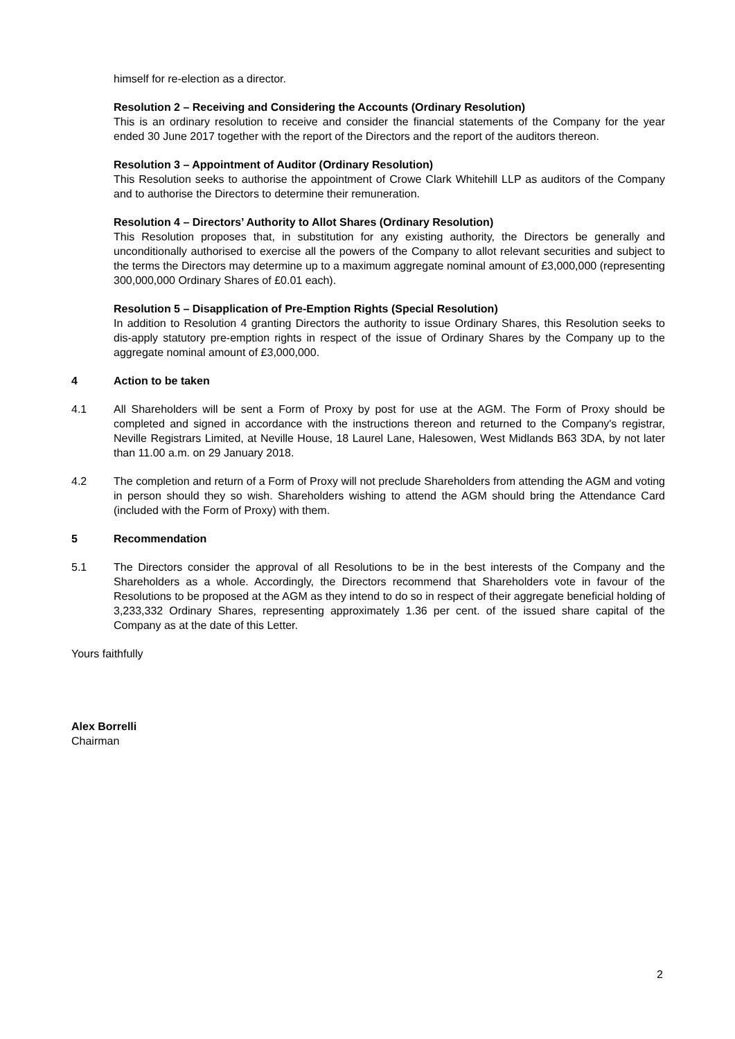himself for re-election as a director.
Resolution 2 – Receiving and Considering the Accounts (Ordinary Resolution)
This is an ordinary resolution to receive and consider the financial statements of the Company for the year ended 30 June 2017 together with the report of the Directors and the report of the auditors thereon.
Resolution 3 – Appointment of Auditor (Ordinary Resolution)
This Resolution seeks to authorise the appointment of Crowe Clark Whitehill LLP as auditors of the Company and to authorise the Directors to determine their remuneration.
Resolution 4 – Directors’ Authority to Allot Shares (Ordinary Resolution)
This Resolution proposes that, in substitution for any existing authority, the Directors be generally and unconditionally authorised to exercise all the powers of the Company to allot relevant securities and subject to the terms the Directors may determine up to a maximum aggregate nominal amount of £3,000,000 (representing 300,000,000 Ordinary Shares of £0.01 each).
Resolution 5 – Disapplication of Pre-Emption Rights (Special Resolution)
In addition to Resolution 4 granting Directors the authority to issue Ordinary Shares, this Resolution seeks to dis-apply statutory pre-emption rights in respect of the issue of Ordinary Shares by the Company up to the aggregate nominal amount of £3,000,000.
4 Action to be taken
4.1 All Shareholders will be sent a Form of Proxy by post for use at the AGM. The Form of Proxy should be completed and signed in accordance with the instructions thereon and returned to the Company's registrar, Neville Registrars Limited, at Neville House, 18 Laurel Lane, Halesowen, West Midlands B63 3DA, by not later than 11.00 a.m. on 29 January 2018.
4.2 The completion and return of a Form of Proxy will not preclude Shareholders from attending the AGM and voting in person should they so wish. Shareholders wishing to attend the AGM should bring the Attendance Card (included with the Form of Proxy) with them.
5 Recommendation
5.1 The Directors consider the approval of all Resolutions to be in the best interests of the Company and the Shareholders as a whole. Accordingly, the Directors recommend that Shareholders vote in favour of the Resolutions to be proposed at the AGM as they intend to do so in respect of their aggregate beneficial holding of 3,233,332 Ordinary Shares, representing approximately 1.36 per cent. of the issued share capital of the Company as at the date of this Letter.
Yours faithfully
Alex Borrelli
Chairman
2